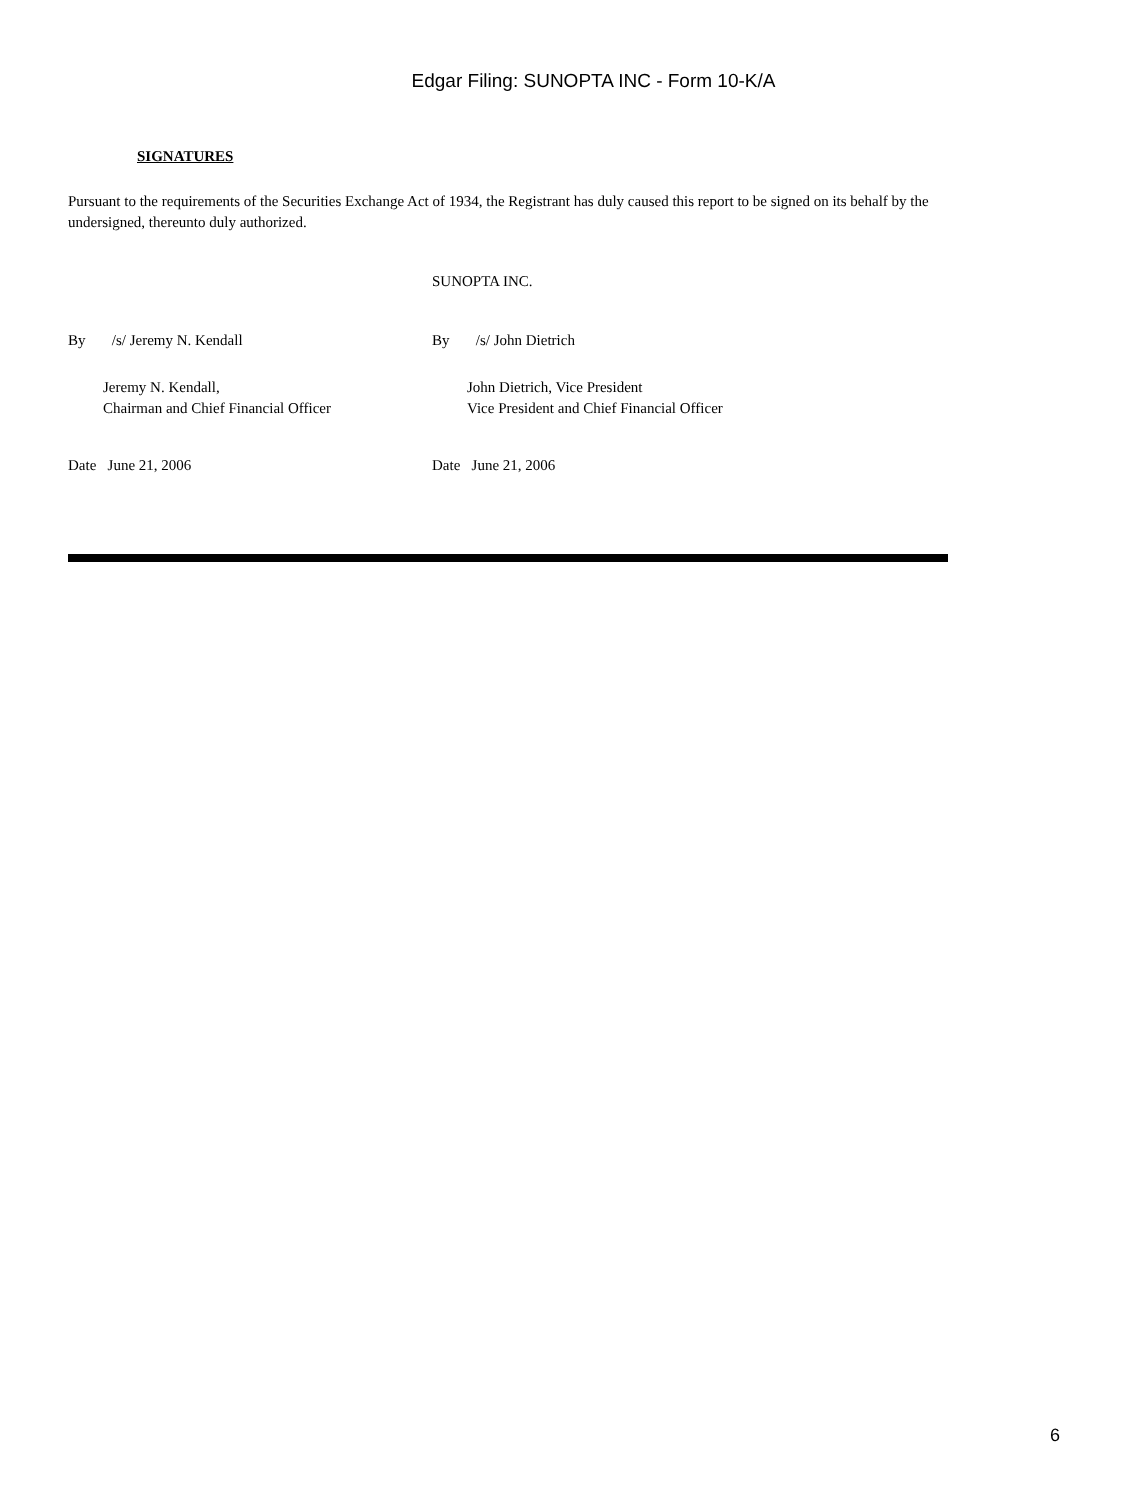Edgar Filing: SUNOPTA INC - Form 10-K/A
SIGNATURES
Pursuant to the requirements of the Securities Exchange Act of 1934, the Registrant has duly caused this report to be signed on its behalf by the undersigned, thereunto duly authorized.
SUNOPTA INC.
By /s/ Jeremy N. Kendall By /s/ John Dietrich
Jeremy N. Kendall,
Chairman and Chief Financial Officer
John Dietrich, Vice President
Vice President and Chief Financial Officer
Date June 21, 2006 Date June 21, 2006
6